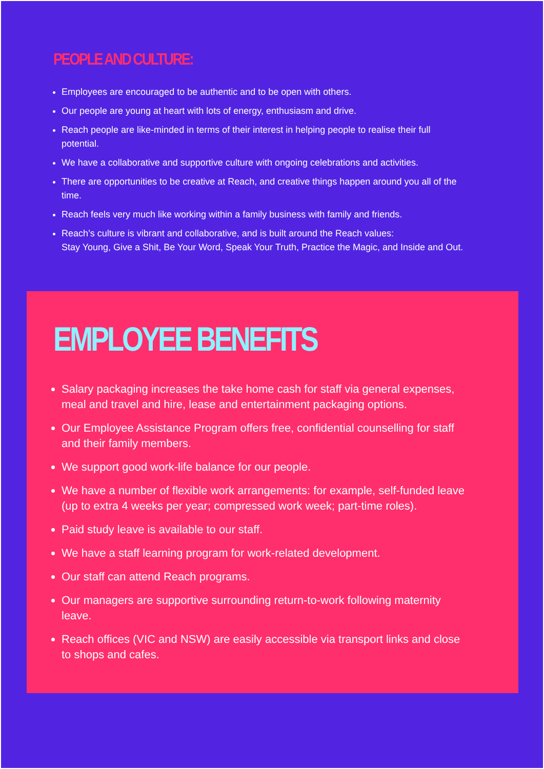PEOPLE AND CULTURE:
Employees are encouraged to be authentic and to be open with others.
Our people are young at heart with lots of energy, enthusiasm and drive.
Reach people are like-minded in terms of their interest in helping people to realise their full potential.
We have a collaborative and supportive culture with ongoing celebrations and activities.
There are opportunities to be creative at Reach, and creative things happen around you all of the time.
Reach feels very much like working within a family business with family and friends.
Reach’s culture is vibrant and collaborative, and is built around the Reach values:
Stay Young, Give a Shit, Be Your Word, Speak Your Truth, Practice the Magic, and Inside and Out.
EMPLOYEE BENEFITS
Salary packaging increases the take home cash for staff via general expenses, meal and travel and hire, lease and entertainment packaging options.
Our Employee Assistance Program offers free, confidential counselling for staff and their family members.
We support good work-life balance for our people.
We have a number of flexible work arrangements: for example, self-funded leave (up to extra 4 weeks per year; compressed work week; part-time roles).
Paid study leave is available to our staff.
We have a staff learning program for work-related development.
Our staff can attend Reach programs.
Our managers are supportive surrounding return-to-work following maternity leave.
Reach offices (VIC and NSW) are easily accessible via transport links and close to shops and cafes.